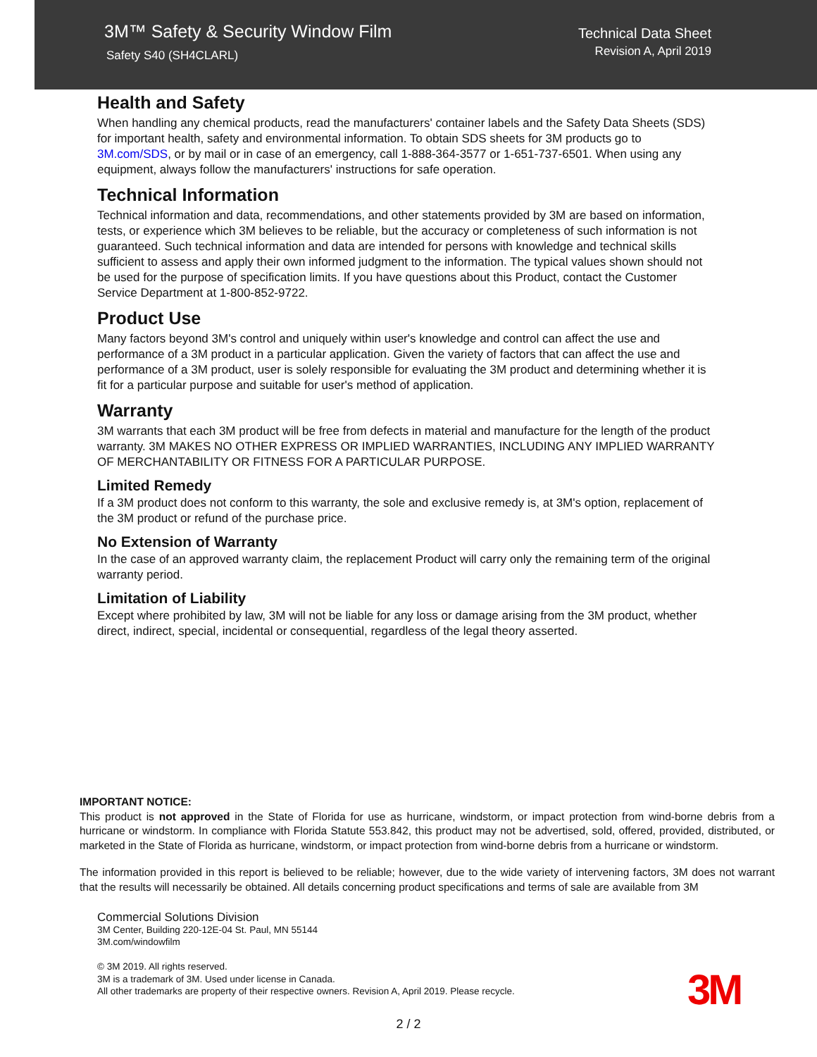3M™ Safety & Security Window Film
Safety S40 (SH4CLARL)
Technical Data Sheet
Revision A, April 2019
Health and Safety
When handling any chemical products, read the manufacturers' container labels and the Safety Data Sheets (SDS) for important health, safety and environmental information. To obtain SDS sheets for 3M products go to 3M.com/SDS, or by mail or in case of an emergency, call 1-888-364-3577 or 1-651-737-6501. When using any equipment, always follow the manufacturers' instructions for safe operation.
Technical Information
Technical information and data, recommendations, and other statements provided by 3M are based on information, tests, or experience which 3M believes to be reliable, but the accuracy or completeness of such information is not guaranteed. Such technical information and data are intended for persons with knowledge and technical skills sufficient to assess and apply their own informed judgment to the information. The typical values shown should not be used for the purpose of specification limits. If you have questions about this Product, contact the Customer Service Department at 1-800-852-9722.
Product Use
Many factors beyond 3M's control and uniquely within user's knowledge and control can affect the use and performance of a 3M product in a particular application. Given the variety of factors that can affect the use and performance of a 3M product, user is solely responsible for evaluating the 3M product and determining whether it is fit for a particular purpose and suitable for user's method of application.
Warranty
3M warrants that each 3M product will be free from defects in material and manufacture for the length of the product warranty. 3M MAKES NO OTHER EXPRESS OR IMPLIED WARRANTIES, INCLUDING ANY IMPLIED WARRANTY OF MERCHANTABILITY OR FITNESS FOR A PARTICULAR PURPOSE.
Limited Remedy
If a 3M product does not conform to this warranty, the sole and exclusive remedy is, at 3M's option, replacement of the 3M product or refund of the purchase price.
No Extension of Warranty
In the case of an approved warranty claim, the replacement Product will carry only the remaining term of the original warranty period.
Limitation of Liability
Except where prohibited by law, 3M will not be liable for any loss or damage arising from the 3M product, whether direct, indirect, special, incidental or consequential, regardless of the legal theory asserted.
IMPORTANT NOTICE:
This product is not approved in the State of Florida for use as hurricane, windstorm, or impact protection from wind-borne debris from a hurricane or windstorm. In compliance with Florida Statute 553.842, this product may not be advertised, sold, offered, provided, distributed, or marketed in the State of Florida as hurricane, windstorm, or impact protection from wind-borne debris from a hurricane or windstorm.
The information provided in this report is believed to be reliable; however, due to the wide variety of intervening factors, 3M does not warrant that the results will necessarily be obtained. All details concerning product specifications and terms of sale are available from 3M
Commercial Solutions Division
3M Center, Building 220-12E-04 St. Paul, MN 55144
3M.com/windowfilm
© 3M 2019. All rights reserved.
3M is a trademark of 3M. Used under license in Canada.
All other trademarks are property of their respective owners. Revision A, April 2019. Please recycle.
3M
2 / 2